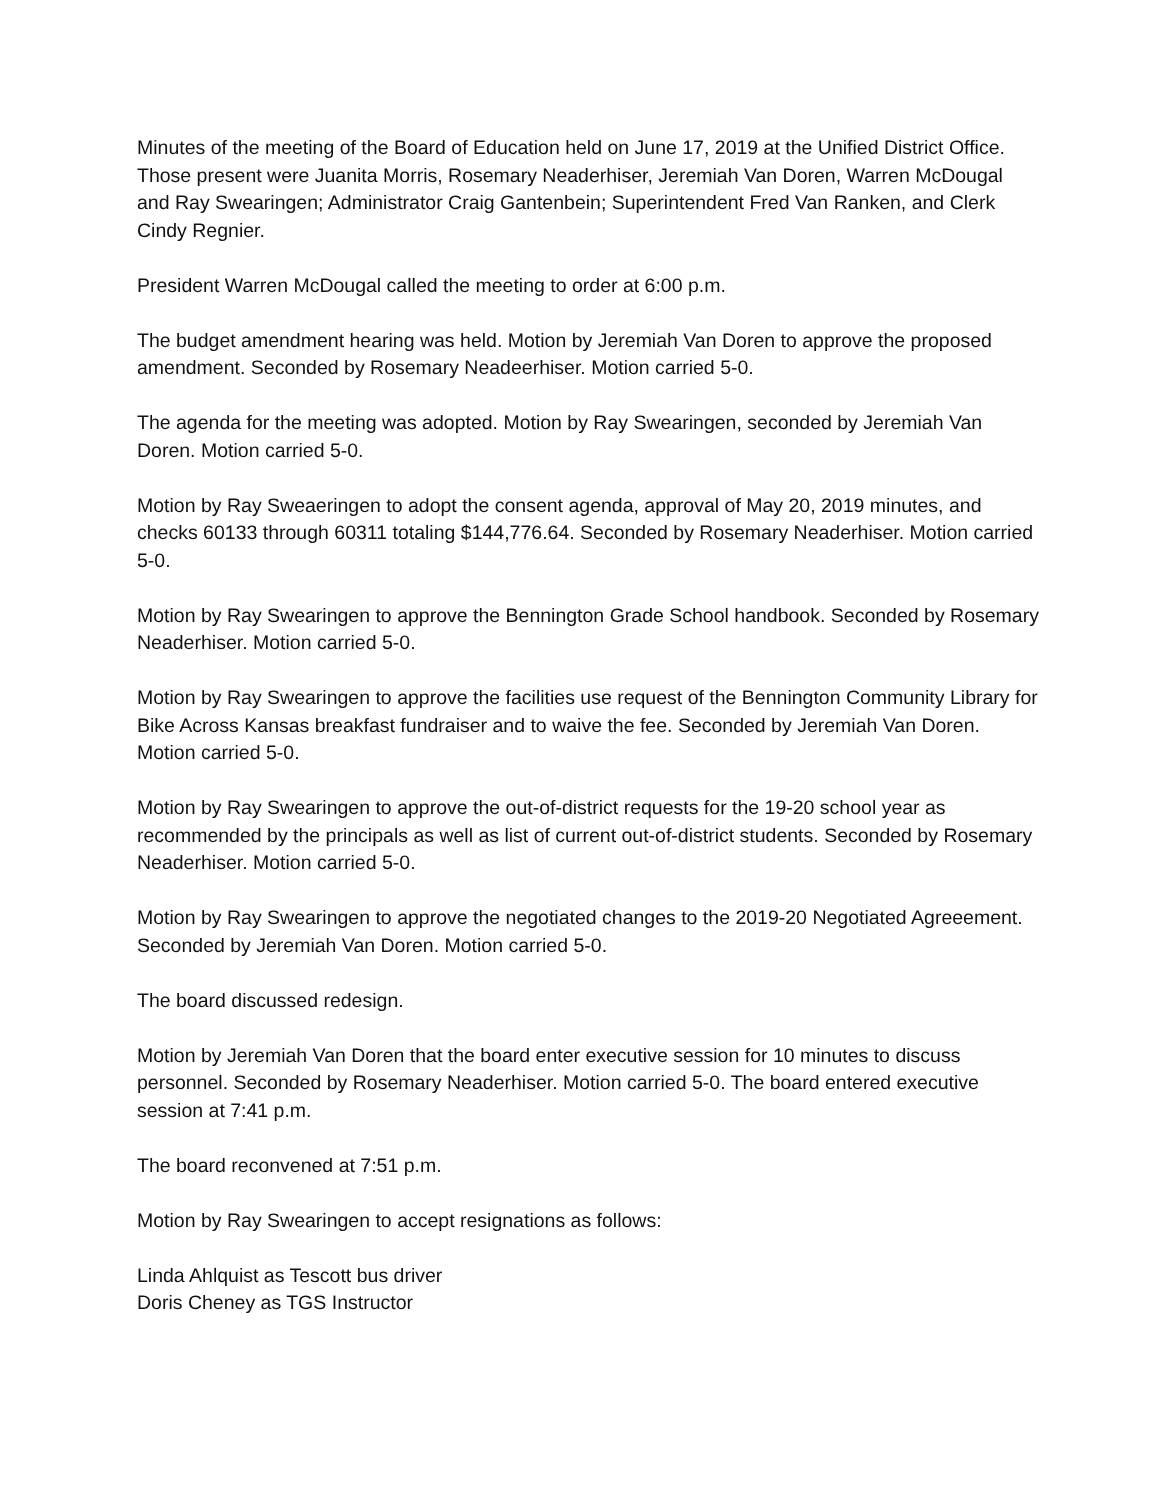Minutes of the meeting of the Board of Education held on June 17, 2019 at the Unified District Office. Those present were Juanita Morris, Rosemary Neaderhiser, Jeremiah Van Doren, Warren McDougal and Ray Swearingen; Administrator Craig Gantenbein; Superintendent Fred Van Ranken, and Clerk Cindy Regnier.
President Warren McDougal called the meeting to order at 6:00 p.m.
The budget amendment hearing was held. Motion by Jeremiah Van Doren to approve the proposed amendment. Seconded by Rosemary Neadeerhiser. Motion carried 5-0.
The agenda for the meeting was adopted. Motion by Ray Swearingen, seconded by Jeremiah Van Doren. Motion carried 5-0.
Motion by Ray Sweaeringen to adopt the consent agenda, approval of May 20, 2019 minutes, and checks 60133 through 60311 totaling $144,776.64. Seconded by Rosemary Neaderhiser. Motion carried 5-0.
Motion by Ray Swearingen to approve the Bennington Grade School handbook. Seconded by Rosemary Neaderhiser. Motion carried 5-0.
Motion by Ray Swearingen to approve the facilities use request of the Bennington Community Library for Bike Across Kansas breakfast fundraiser and to waive the fee. Seconded by Jeremiah Van Doren. Motion carried 5-0.
Motion by Ray Swearingen to approve the out-of-district requests for the 19-20 school year as recommended by the principals as well as list of current out-of-district students. Seconded by Rosemary Neaderhiser. Motion carried 5-0.
Motion by Ray Swearingen to approve the negotiated changes to the 2019-20 Negotiated Agreeement. Seconded by Jeremiah Van Doren. Motion carried 5-0.
The board discussed redesign.
Motion by Jeremiah Van Doren that the board enter executive session for 10 minutes to discuss personnel. Seconded by Rosemary Neaderhiser. Motion carried 5-0. The board entered executive session at 7:41 p.m.
The board reconvened at 7:51 p.m.
Motion by Ray Swearingen to accept resignations as follows:
Linda Ahlquist as Tescott bus driver
Doris Cheney as TGS Instructor